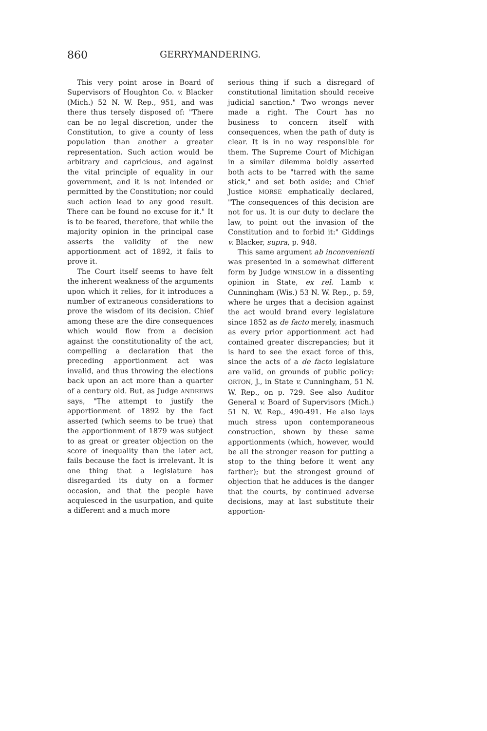860 GERRYMANDERING.
This very point arose in Board of Supervisors of Houghton Co. v. Blacker (Mich.) 52 N. W. Rep., 951, and was there thus tersely disposed of: "There can be no legal discretion, under the Constitution, to give a county of less population than another a greater representation. Such action would be arbitrary and capricious, and against the vital principle of equality in our government, and it is not intended or permitted by the Constitution; nor could such action lead to any good result. There can be found no excuse for it." It is to be feared, therefore, that while the majority opinion in the principal case asserts the validity of the new apportionment act of 1892, it fails to prove it.
The Court itself seems to have felt the inherent weakness of the arguments upon which it relies, for it introduces a number of extraneous considerations to prove the wisdom of its decision. Chief among these are the dire consequences which would flow from a decision against the constitutionality of the act, compelling a declaration that the preceding apportionment act was invalid, and thus throwing the elections back upon an act more than a quarter of a century old. But, as Judge ANDREWS says, "The attempt to justify the apportionment of 1892 by the fact asserted (which seems to be true) that the apportionment of 1879 was subject to as great or greater objection on the score of inequality than the later act, fails because the fact is irrelevant. It is one thing that a legislature has disregarded its duty on a former occasion, and that the people have acquiesced in the usurpation, and quite a different and a much more
serious thing if such a disregard of constitutional limitation should receive judicial sanction." Two wrongs never made a right. The Court has no business to concern itself with consequences, when the path of duty is clear. It is in no way responsible for them. The Supreme Court of Michigan in a similar dilemma boldly asserted both acts to be "tarred with the same stick," and set both aside; and Chief Justice MORSE emphatically declared, "The consequences of this decision are not for us. It is our duty to declare the law, to point out the invasion of the Constitution and to forbid it:" Giddings v. Blacker, supra, p. 948.
This same argument ab inconvenienti was presented in a somewhat different form by Judge WINSLOW in a dissenting opinion in State, ex rel. Lamb v. Cunningham (Wis.) 53 N. W. Rep., p. 59, where he urges that a decision against the act would brand every legislature since 1852 as de facto merely, inasmuch as every prior apportionment act had contained greater discrepancies; but it is hard to see the exact force of this, since the acts of a de facto legislature are valid, on grounds of public policy: ORTON, J., in State v. Cunningham, 51 N. W. Rep., on p. 729. See also Auditor General v. Board of Supervisors (Mich.) 51 N. W. Rep., 490-491. He also lays much stress upon contemporaneous construction, shown by these same apportionments (which, however, would be all the stronger reason for putting a stop to the thing before it went any farther); but the strongest ground of objection that he adduces is the danger that the courts, by continued adverse decisions, may at last substitute their apportion-